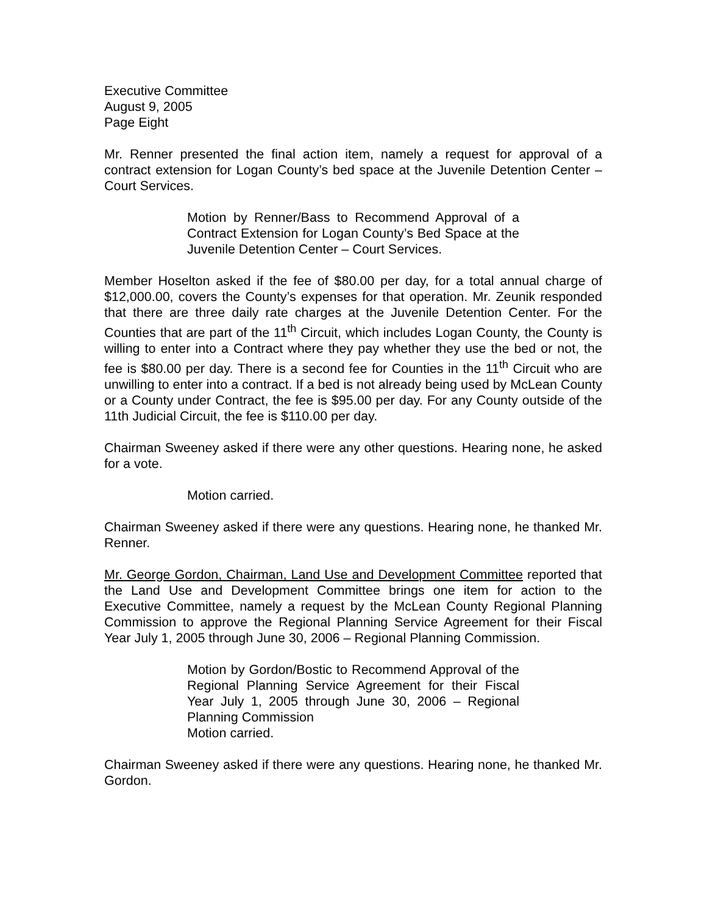Executive Committee
August 9, 2005
Page Eight
Mr. Renner presented the final action item, namely a request for approval of a contract extension for Logan County’s bed space at the Juvenile Detention Center – Court Services.
Motion by Renner/Bass to Recommend Approval of a Contract Extension for Logan County’s Bed Space at the Juvenile Detention Center – Court Services.
Member Hoselton asked if the fee of $80.00 per day, for a total annual charge of $12,000.00, covers the County’s expenses for that operation. Mr. Zeunik responded that there are three daily rate charges at the Juvenile Detention Center. For the Counties that are part of the 11<sup>th</sup> Circuit, which includes Logan County, the County is willing to enter into a Contract where they pay whether they use the bed or not, the fee is $80.00 per day. There is a second fee for Counties in the 11<sup>th</sup> Circuit who are unwilling to enter into a contract. If a bed is not already being used by McLean County or a County under Contract, the fee is $95.00 per day. For any County outside of the 11th Judicial Circuit, the fee is $110.00 per day.
Chairman Sweeney asked if there were any other questions. Hearing none, he asked for a vote.
Motion carried.
Chairman Sweeney asked if there were any questions. Hearing none, he thanked Mr. Renner.
Mr. George Gordon, Chairman, Land Use and Development Committee reported that the Land Use and Development Committee brings one item for action to the Executive Committee, namely a request by the McLean County Regional Planning Commission to approve the Regional Planning Service Agreement for their Fiscal Year July 1, 2005 through June 30, 2006 – Regional Planning Commission.
Motion by Gordon/Bostic to Recommend Approval of the Regional Planning Service Agreement for their Fiscal Year July 1, 2005 through June 30, 2006 – Regional Planning Commission
Motion carried.
Chairman Sweeney asked if there were any questions. Hearing none, he thanked Mr. Gordon.